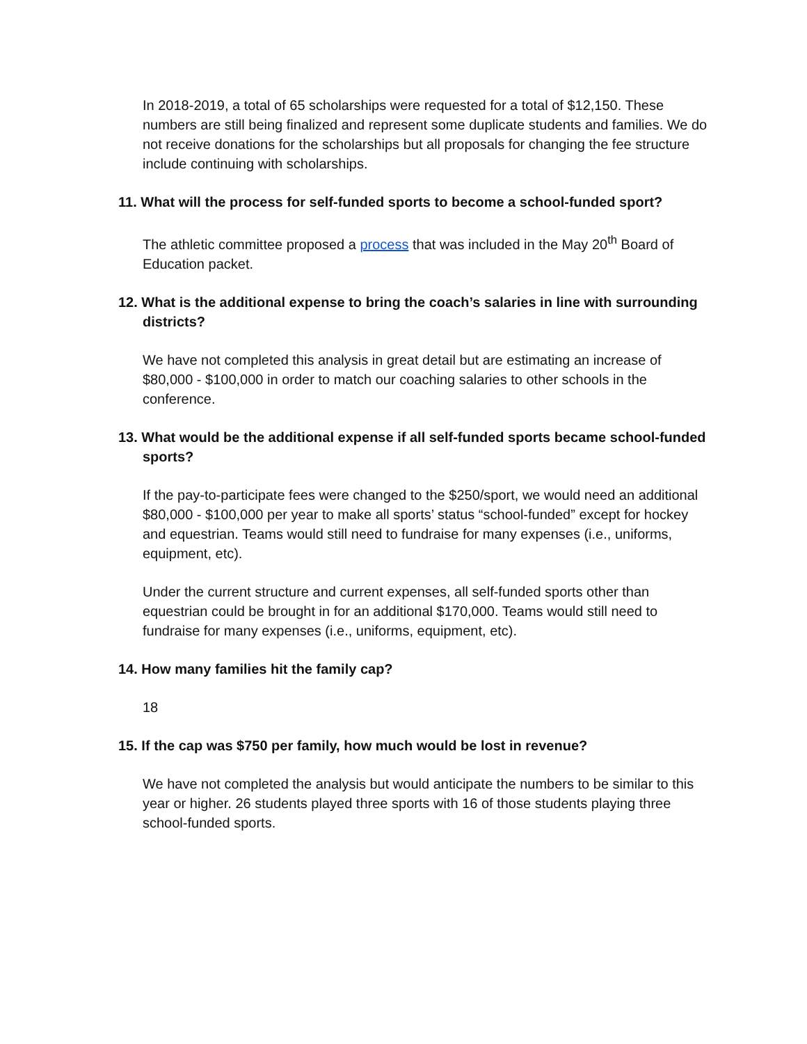In 2018-2019, a total of 65 scholarships were requested for a total of $12,150. These numbers are still being finalized and represent some duplicate students and families. We do not receive donations for the scholarships but all proposals for changing the fee structure include continuing with scholarships.
11. What will the process for self-funded sports to become a school-funded sport?
The athletic committee proposed a process that was included in the May 20<sup>th</sup> Board of Education packet.
12. What is the additional expense to bring the coach’s salaries in line with surrounding districts?
We have not completed this analysis in great detail but are estimating an increase of $80,000 - $100,000 in order to match our coaching salaries to other schools in the conference.
13. What would be the additional expense if all self-funded sports became school-funded sports?
If the pay-to-participate fees were changed to the $250/sport, we would need an additional $80,000 - $100,000 per year to make all sports’ status “school-funded” except for hockey and equestrian. Teams would still need to fundraise for many expenses (i.e., uniforms, equipment, etc).
Under the current structure and current expenses, all self-funded sports other than equestrian could be brought in for an additional $170,000. Teams would still need to fundraise for many expenses (i.e., uniforms, equipment, etc).
14. How many families hit the family cap?
18
15. If the cap was $750 per family, how much would be lost in revenue?
We have not completed the analysis but would anticipate the numbers to be similar to this year or higher. 26 students played three sports with 16 of those students playing three school-funded sports.